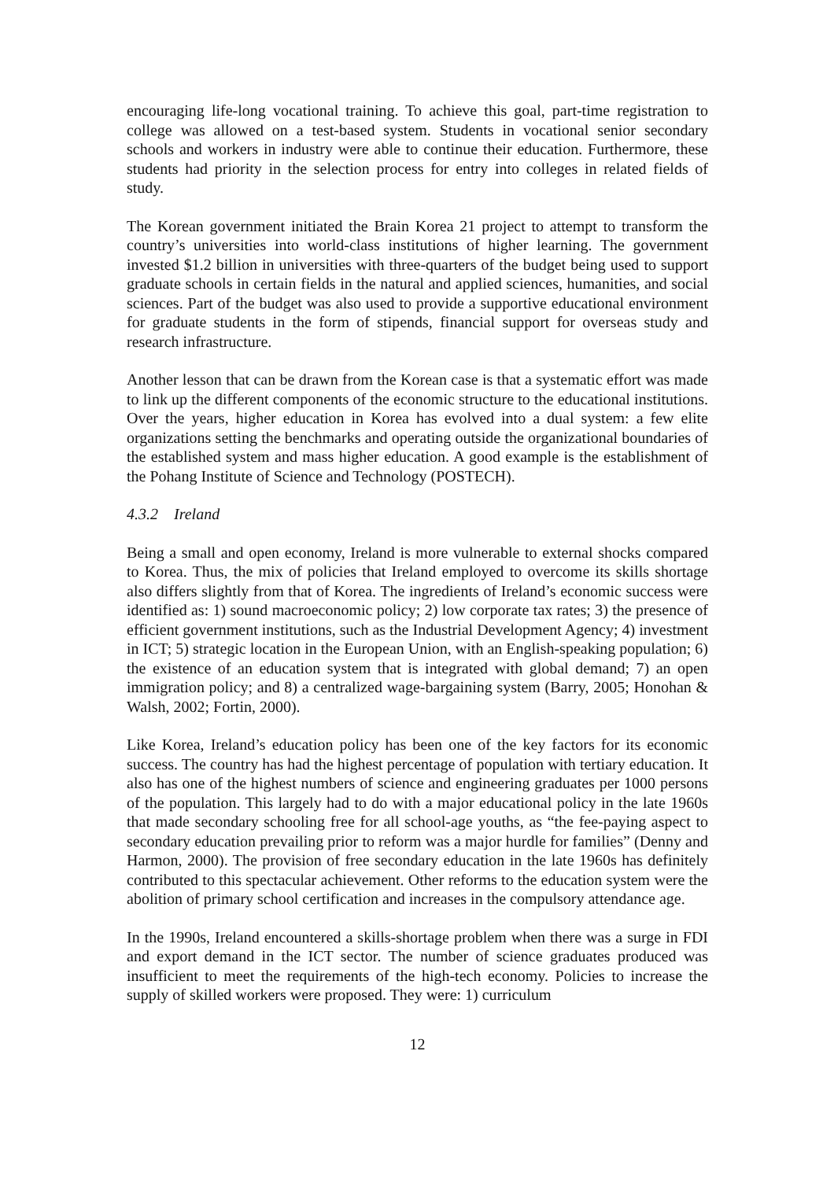encouraging life-long vocational training. To achieve this goal, part-time registration to college was allowed on a test-based system. Students in vocational senior secondary schools and workers in industry were able to continue their education. Furthermore, these students had priority in the selection process for entry into colleges in related fields of study.
The Korean government initiated the Brain Korea 21 project to attempt to transform the country’s universities into world-class institutions of higher learning. The government invested $1.2 billion in universities with three-quarters of the budget being used to support graduate schools in certain fields in the natural and applied sciences, humanities, and social sciences. Part of the budget was also used to provide a supportive educational environment for graduate students in the form of stipends, financial support for overseas study and research infrastructure.
Another lesson that can be drawn from the Korean case is that a systematic effort was made to link up the different components of the economic structure to the educational institutions. Over the years, higher education in Korea has evolved into a dual system: a few elite organizations setting the benchmarks and operating outside the organizational boundaries of the established system and mass higher education. A good example is the establishment of the Pohang Institute of Science and Technology (POSTECH).
4.3.2 Ireland
Being a small and open economy, Ireland is more vulnerable to external shocks compared to Korea. Thus, the mix of policies that Ireland employed to overcome its skills shortage also differs slightly from that of Korea. The ingredients of Ireland’s economic success were identified as: 1) sound macroeconomic policy; 2) low corporate tax rates; 3) the presence of efficient government institutions, such as the Industrial Development Agency; 4) investment in ICT; 5) strategic location in the European Union, with an English-speaking population; 6) the existence of an education system that is integrated with global demand; 7) an open immigration policy; and 8) a centralized wage-bargaining system (Barry, 2005; Honohan & Walsh, 2002; Fortin, 2000).
Like Korea, Ireland’s education policy has been one of the key factors for its economic success. The country has had the highest percentage of population with tertiary education. It also has one of the highest numbers of science and engineering graduates per 1000 persons of the population. This largely had to do with a major educational policy in the late 1960s that made secondary schooling free for all school-age youths, as “the fee-paying aspect to secondary education prevailing prior to reform was a major hurdle for families” (Denny and Harmon, 2000). The provision of free secondary education in the late 1960s has definitely contributed to this spectacular achievement. Other reforms to the education system were the abolition of primary school certification and increases in the compulsory attendance age.
In the 1990s, Ireland encountered a skills-shortage problem when there was a surge in FDI and export demand in the ICT sector. The number of science graduates produced was insufficient to meet the requirements of the high-tech economy. Policies to increase the supply of skilled workers were proposed. They were: 1) curriculum
12